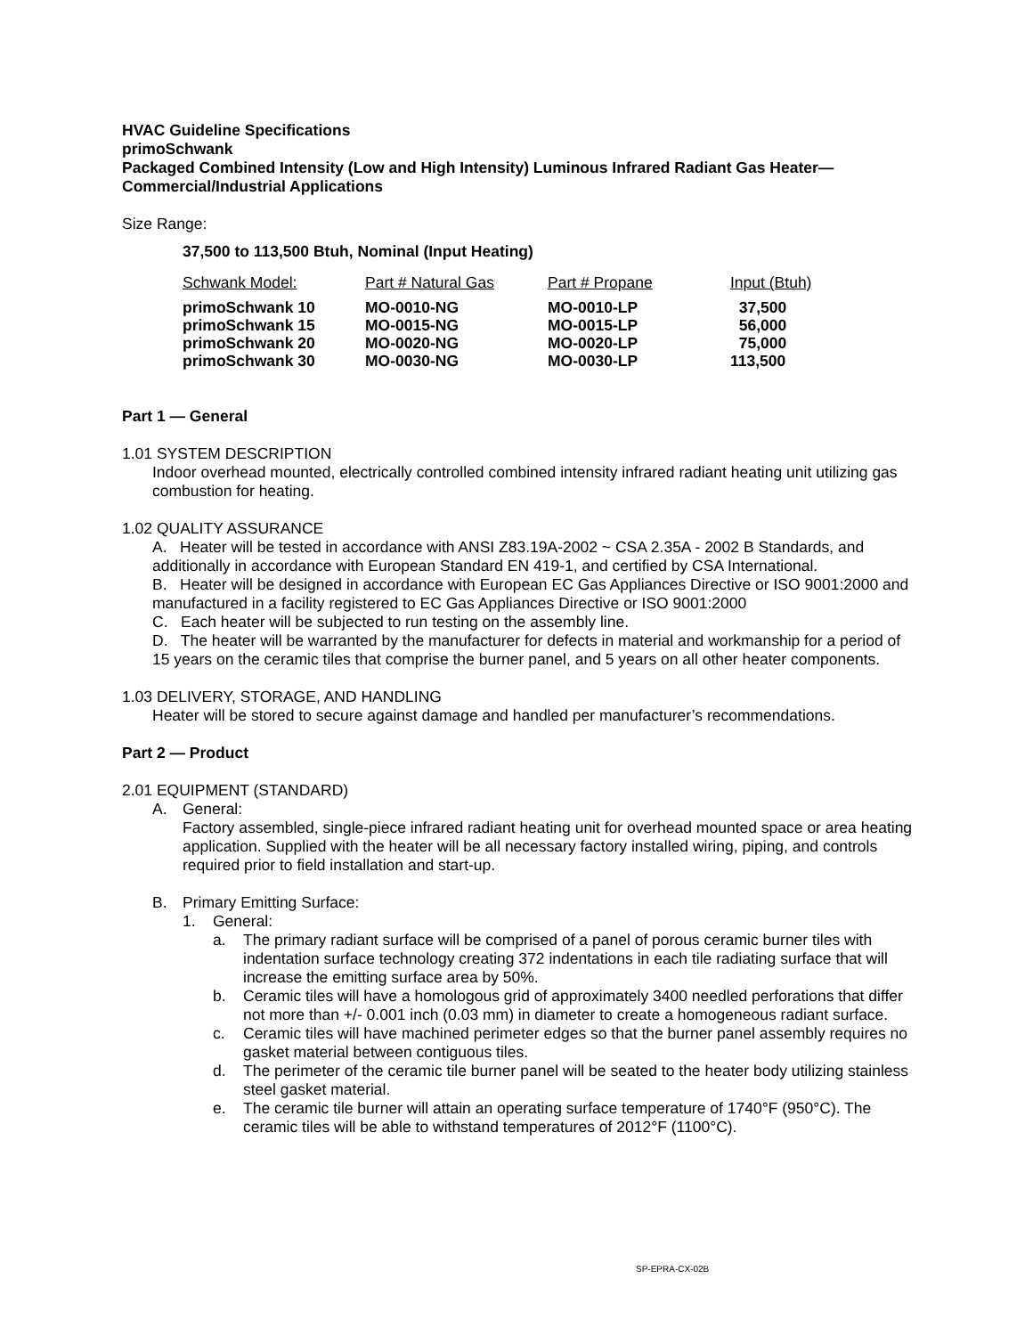HVAC Guideline Specifications
primoSchwank
Packaged Combined Intensity (Low and High Intensity) Luminous Infrared Radiant Gas Heater—
Commercial/Industrial Applications
Size Range:
37,500 to 113,500 Btuh, Nominal (Input Heating)
| Schwank Model: | Part # Natural Gas | Part # Propane | Input (Btuh) |
| --- | --- | --- | --- |
| primoSchwank 10 | MO-0010-NG | MO-0010-LP | 37,500 |
| primoSchwank 15 | MO-0015-NG | MO-0015-LP | 56,000 |
| primoSchwank 20 | MO-0020-NG | MO-0020-LP | 75,000 |
| primoSchwank 30 | MO-0030-NG | MO-0030-LP | 113,500 |
Part 1 — General
1.01 SYSTEM DESCRIPTION
Indoor overhead mounted, electrically controlled combined intensity infrared radiant heating unit utilizing gas combustion for heating.
1.02 QUALITY ASSURANCE
A. Heater will be tested in accordance with ANSI Z83.19A-2002 ~ CSA 2.35A - 2002 B Standards, and additionally in accordance with European Standard EN 419-1, and certified by CSA International.
B. Heater will be designed in accordance with European EC Gas Appliances Directive or ISO 9001:2000 and manufactured in a facility registered to EC Gas Appliances Directive or ISO 9001:2000
C. Each heater will be subjected to run testing on the assembly line.
D. The heater will be warranted by the manufacturer for defects in material and workmanship for a period of 15 years on the ceramic tiles that comprise the burner panel, and 5 years on all other heater components.
1.03 DELIVERY, STORAGE, AND HANDLING
Heater will be stored to secure against damage and handled per manufacturer’s recommendations.
Part 2 — Product
2.01 EQUIPMENT (STANDARD)
A. General:
Factory assembled, single-piece infrared radiant heating unit for overhead mounted space or area heating application. Supplied with the heater will be all necessary factory installed wiring, piping, and controls required prior to field installation and start-up.
B. Primary Emitting Surface:
1. General:
a. The primary radiant surface will be comprised of a panel of porous ceramic burner tiles with indentation surface technology creating 372 indentations in each tile radiating surface that will increase the emitting surface area by 50%.
b. Ceramic tiles will have a homologous grid of approximately 3400 needled perforations that differ not more than +/- 0.001 inch (0.03 mm) in diameter to create a homogeneous radiant surface.
c. Ceramic tiles will have machined perimeter edges so that the burner panel assembly requires no gasket material between contiguous tiles.
d. The perimeter of the ceramic tile burner panel will be seated to the heater body utilizing stainless steel gasket material.
e. The ceramic tile burner will attain an operating surface temperature of 1740°F (950°C). The ceramic tiles will be able to withstand temperatures of 2012°F (1100°C).
SP-EPRA-CX-02B